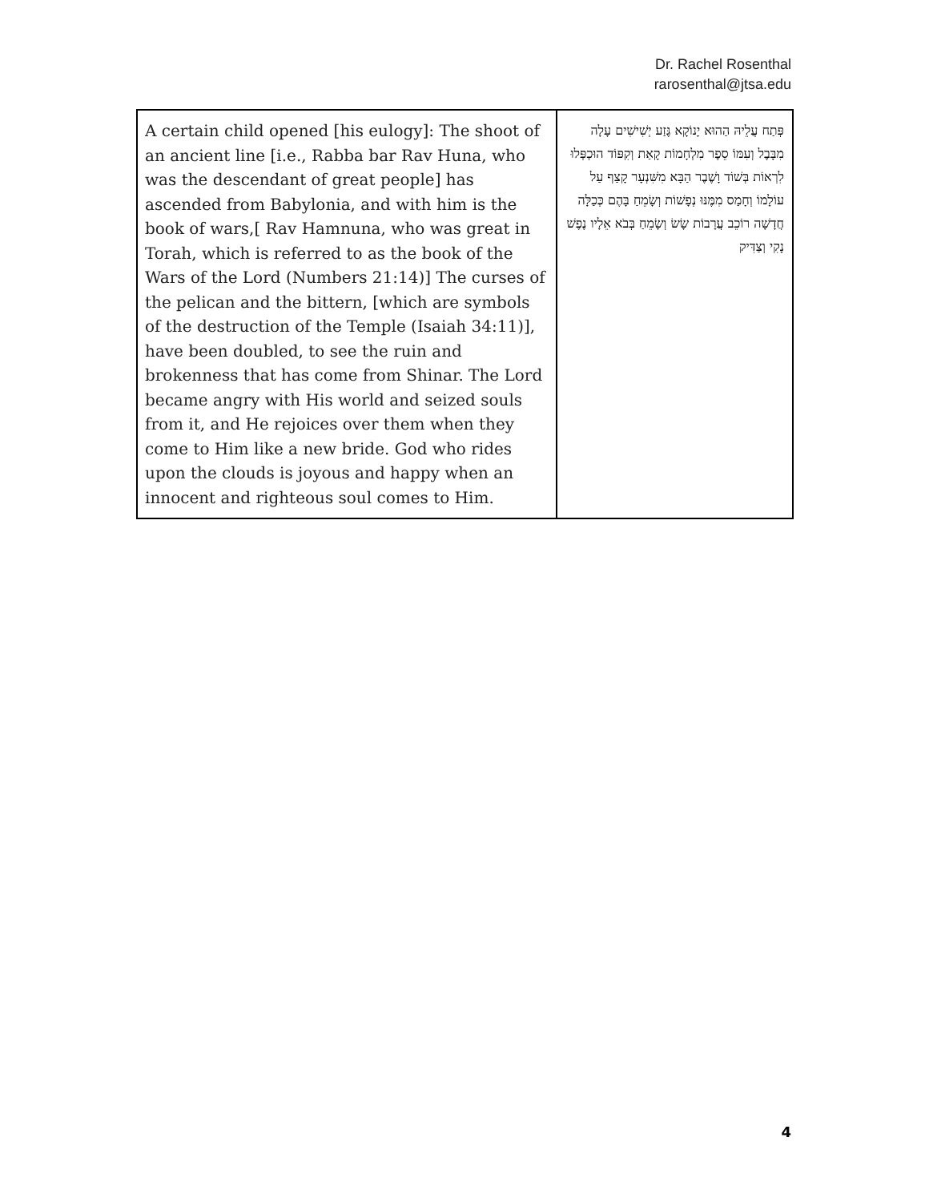Dr. Rachel Rosenthal
rarosenthal@jtsa.edu
| A certain child opened [his eulogy]: The shoot of an ancient line [i.e., Rabba bar Rav Huna, who was the descendant of great people] has ascended from Babylonia, and with him is the book of wars,[ Rav Hamnuna, who was great in Torah, which is referred to as the book of the Wars of the Lord (Numbers 21:14)] The curses of the pelican and the bittern, [which are symbols of the destruction of the Temple (Isaiah 34:11)], have been doubled, to see the ruin and brokenness that has come from Shinar. The Lord became angry with His world and seized souls from it, and He rejoices over them when they come to Him like a new bride. God who rides upon the clouds is joyous and happy when an innocent and righteous soul comes to Him. | פְּתַח עֲלֵיהּ הַהוּא יָנוֹקָא גֶּזַע יְשִׁישִׁים עָלָה מִבָּבֶל וְעִמּוֹ סֵפֶר מִלְחָמוֹת קָאַת וְקִפּוֹד הוּכְפְּלוּ לִרְאוֹת בְּשׁוֹד וָשֶׁבֶר הַבָּא מִשִּׁנְעָר קָצַף עַל עוֹלָמוֹ וְחָמַס מִמֶּנּוּ נְפָשׁוֹת וְשָׂמֵחַ בָּהֶם כְּכַלָּה חֲדָשָׁה רוֹכֵב עֲרָבוֹת שָׂשׂ וְשָׂמֵחַ בְּבֹא אֵלָיו נֶפֶשׁ נָקִי וְצַדִּיק |
4